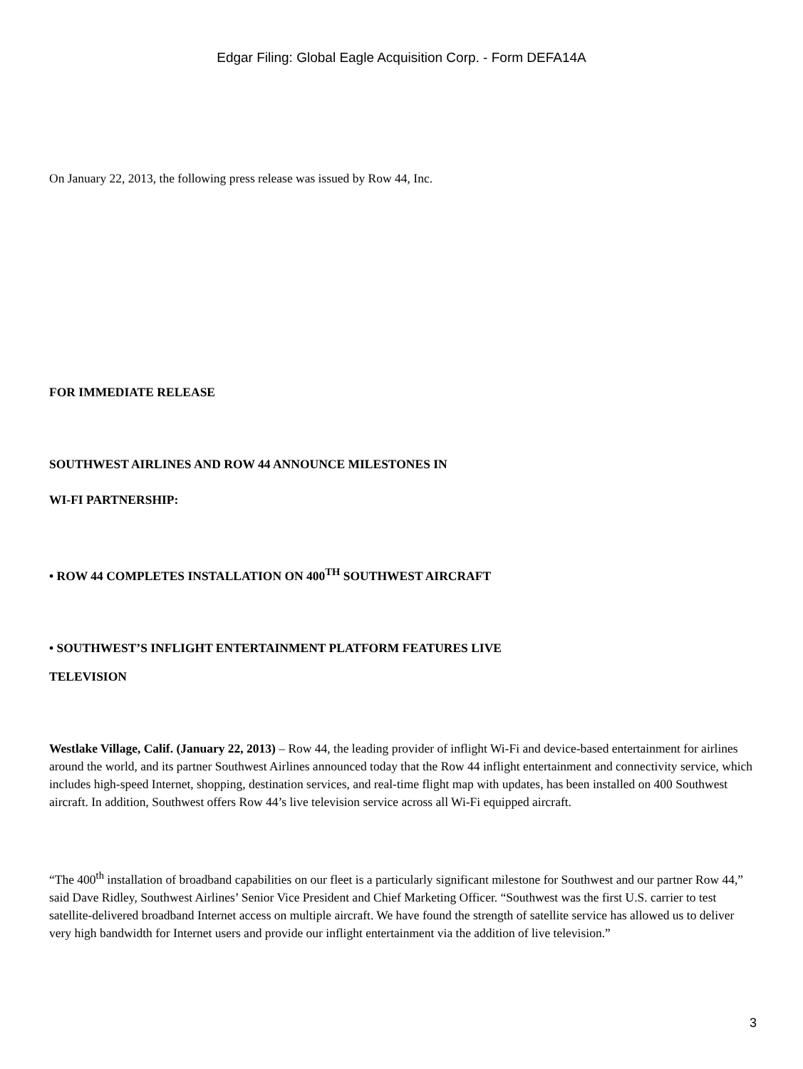Edgar Filing: Global Eagle Acquisition Corp. - Form DEFA14A
On January 22, 2013, the following press release was issued by Row 44, Inc.
FOR IMMEDIATE RELEASE
SOUTHWEST AIRLINES AND ROW 44 ANNOUNCE MILESTONES IN
WI-FI PARTNERSHIP:
• ROW 44 COMPLETES INSTALLATION ON 400<sup>TH</sup> SOUTHWEST AIRCRAFT
• SOUTHWEST’S INFLIGHT ENTERTAINMENT PLATFORM FEATURES LIVE
TELEVISION
Westlake Village, Calif. (January 22, 2013) – Row 44, the leading provider of inflight Wi-Fi and device-based entertainment for airlines around the world, and its partner Southwest Airlines announced today that the Row 44 inflight entertainment and connectivity service, which includes high-speed Internet, shopping, destination services, and real-time flight map with updates, has been installed on 400 Southwest aircraft. In addition, Southwest offers Row 44’s live television service across all Wi-Fi equipped aircraft.
“The 400<sup>th</sup> installation of broadband capabilities on our fleet is a particularly significant milestone for Southwest and our partner Row 44,” said Dave Ridley, Southwest Airlines’ Senior Vice President and Chief Marketing Officer. “Southwest was the first U.S. carrier to test satellite-delivered broadband Internet access on multiple aircraft. We have found the strength of satellite service has allowed us to deliver very high bandwidth for Internet users and provide our inflight entertainment via the addition of live television.”
3